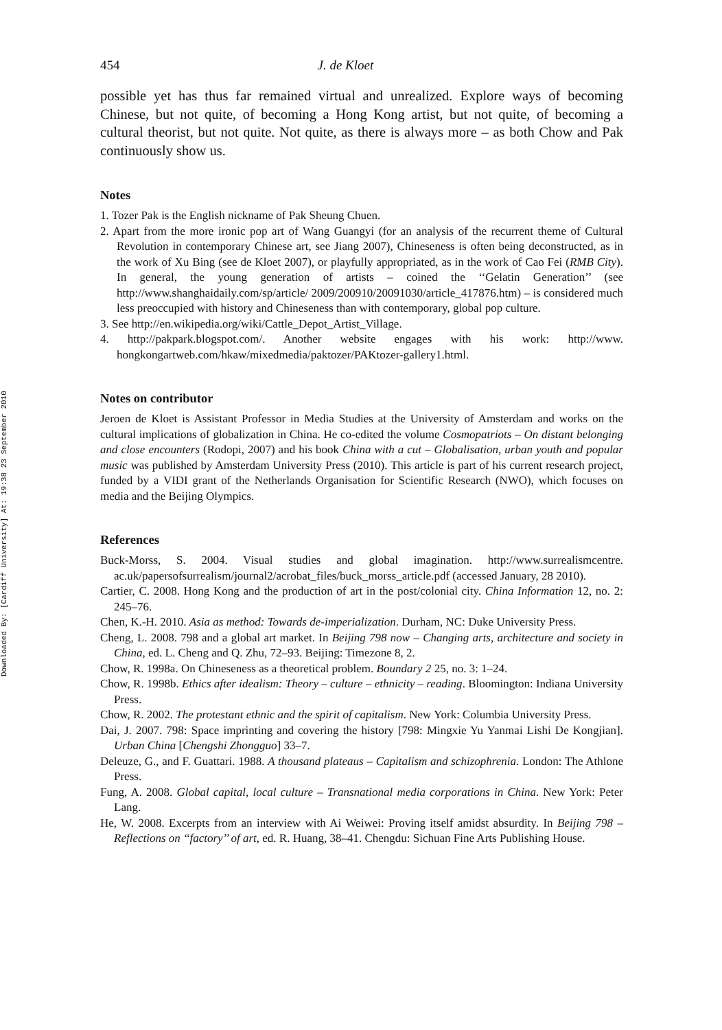Downloaded By: [Cardiff University] At: 19:38 23 September 2010
454 J. de Kloet
possible yet has thus far remained virtual and unrealized. Explore ways of becoming Chinese, but not quite, of becoming a Hong Kong artist, but not quite, of becoming a cultural theorist, but not quite. Not quite, as there is always more – as both Chow and Pak continuously show us.
Notes
1. Tozer Pak is the English nickname of Pak Sheung Chuen.
2. Apart from the more ironic pop art of Wang Guangyi (for an analysis of the recurrent theme of Cultural Revolution in contemporary Chinese art, see Jiang 2007), Chineseness is often being deconstructed, as in the work of Xu Bing (see de Kloet 2007), or playfully appropriated, as in the work of Cao Fei (RMB City). In general, the young generation of artists – coined the ‘‘Gelatin Generation’’ (see http://www.shanghaidaily.com/sp/article/ 2009/200910/20091030/article_417876.htm) – is considered much less preoccupied with history and Chineseness than with contemporary, global pop culture.
3. See http://en.wikipedia.org/wiki/Cattle_Depot_Artist_Village.
4. http://pakpark.blogspot.com/. Another website engages with his work: http://www. hongkongartweb.com/hkaw/mixedmedia/paktozer/PAKtozer-gallery1.html.
Notes on contributor
Jeroen de Kloet is Assistant Professor in Media Studies at the University of Amsterdam and works on the cultural implications of globalization in China. He co-edited the volume Cosmopatriots – On distant belonging and close encounters (Rodopi, 2007) and his book China with a cut – Globalisation, urban youth and popular music was published by Amsterdam University Press (2010). This article is part of his current research project, funded by a VIDI grant of the Netherlands Organisation for Scientific Research (NWO), which focuses on media and the Beijing Olympics.
References
Buck-Morss, S. 2004. Visual studies and global imagination. http://www.surrealismcentre. ac.uk/papersofsurrealism/journal2/acrobat_files/buck_morss_article.pdf (accessed January, 28 2010).
Cartier, C. 2008. Hong Kong and the production of art in the post/colonial city. China Information 12, no. 2: 245–76.
Chen, K.-H. 2010. Asia as method: Towards de-imperialization. Durham, NC: Duke University Press.
Cheng, L. 2008. 798 and a global art market. In Beijing 798 now – Changing arts, architecture and society in China, ed. L. Cheng and Q. Zhu, 72–93. Beijing: Timezone 8, 2.
Chow, R. 1998a. On Chineseness as a theoretical problem. Boundary 2 25, no. 3: 1–24.
Chow, R. 1998b. Ethics after idealism: Theory – culture – ethnicity – reading. Bloomington: Indiana University Press.
Chow, R. 2002. The protestant ethnic and the spirit of capitalism. New York: Columbia University Press.
Dai, J. 2007. 798: Space imprinting and covering the history [798: Mingxie Yu Yanmai Lishi De Kongjian]. Urban China [Chengshi Zhongguo] 33–7.
Deleuze, G., and F. Guattari. 1988. A thousand plateaus – Capitalism and schizophrenia. London: The Athlone Press.
Fung, A. 2008. Global capital, local culture – Transnational media corporations in China. New York: Peter Lang.
He, W. 2008. Excerpts from an interview with Ai Weiwei: Proving itself amidst absurdity. In Beijing 798 – Reflections on ‘‘factory’’ of art, ed. R. Huang, 38–41. Chengdu: Sichuan Fine Arts Publishing House.